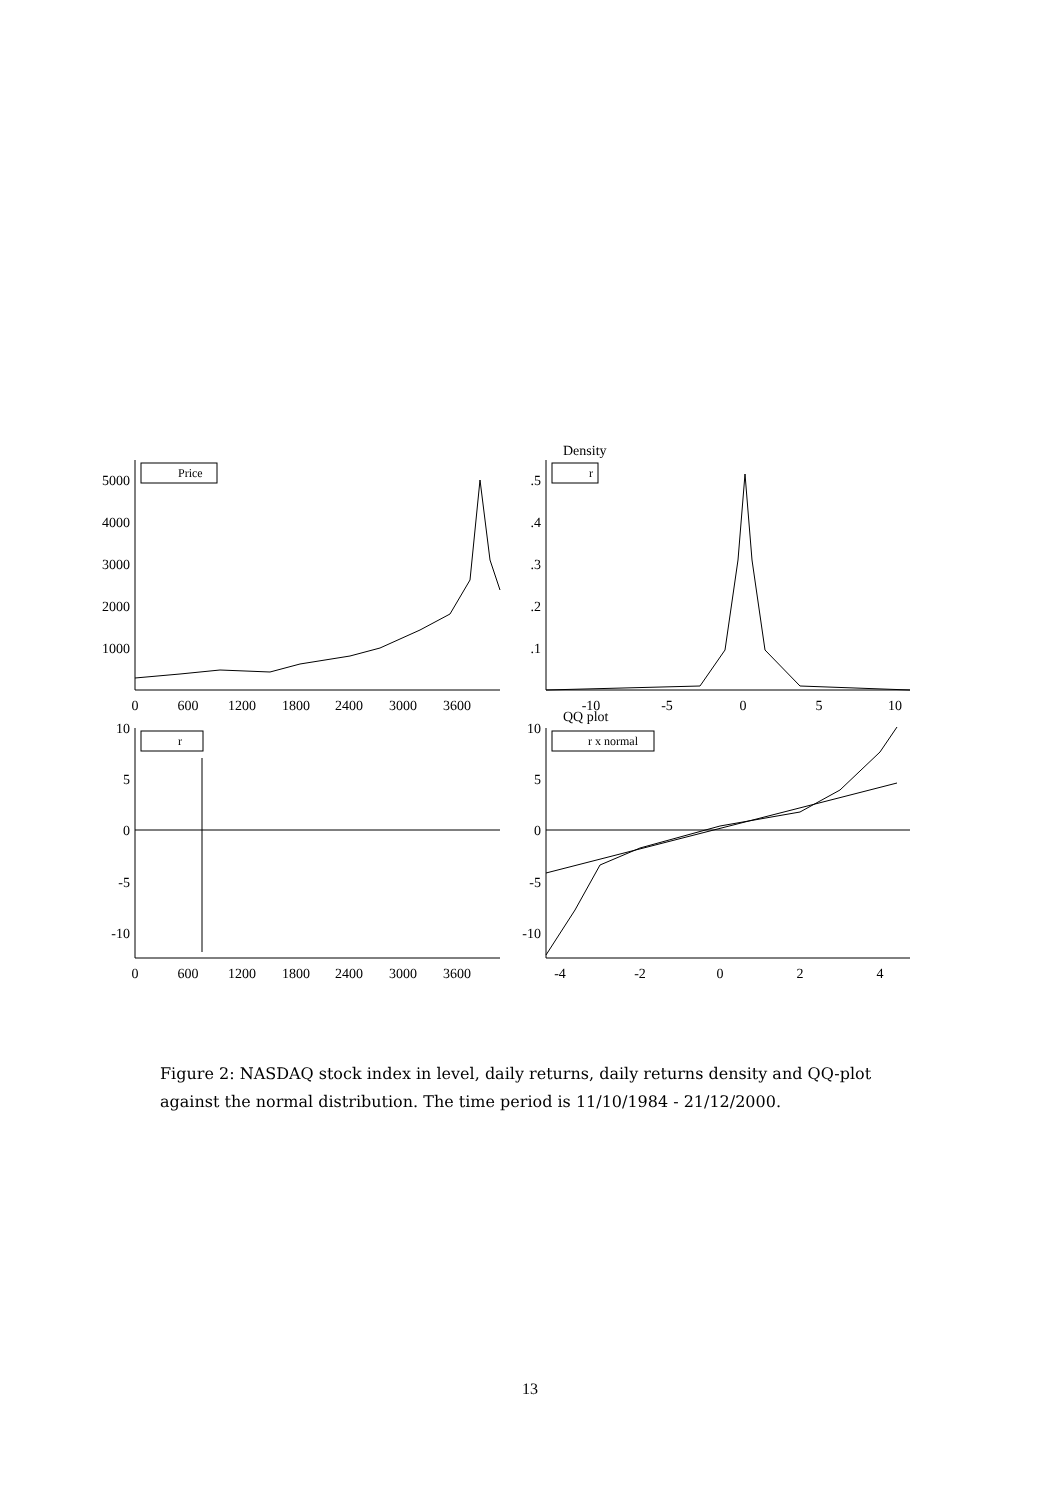Price
r
r
r x normal
Density
QQ plot
5000
4000
3000
2000
1000
.5
.4
.3
.2
.1
10
5
0
-5
-10
10
5
0
-5
-10
0
600
1200
1800
2400
3000
3600
-10
-5
0
5
10
0
600
1200
1800
2400
3000
3600
-4
-2
0
2
4
Figure 2: NASDAQ stock index in level, daily returns, daily returns density and QQ-plot against the normal distribution. The time period is 11/10/1984 - 21/12/2000.
13